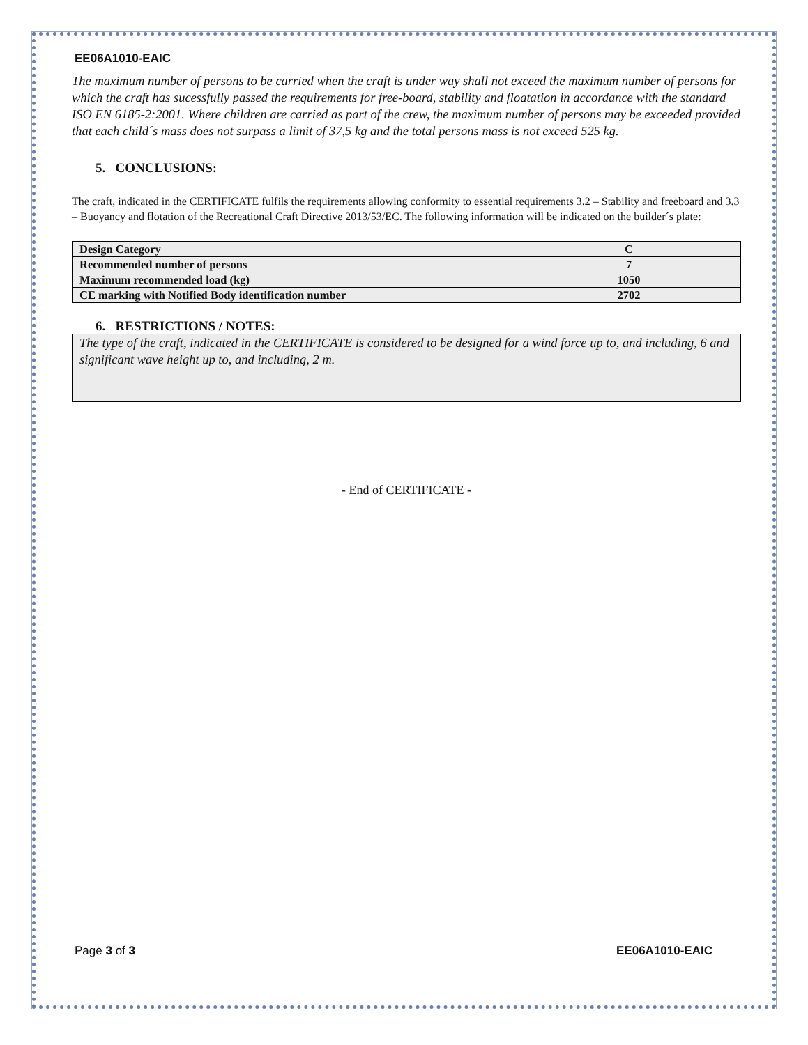EE06A1010-EAIC
The maximum number of persons to be carried when the craft is under way shall not exceed the maximum number of persons for which the craft has sucessfully passed the requirements for free-board, stability and floatation in accordance with the standard ISO EN 6185-2:2001. Where children are carried as part of the crew, the maximum number of persons may be exceeded provided that each child´s mass does not surpass a limit of 37,5 kg and the total persons mass is not exceed 525 kg.
5. CONCLUSIONS:
The craft, indicated in the CERTIFICATE fulfils the requirements allowing conformity to essential requirements 3.2 – Stability and freeboard and 3.3 – Buoyancy and flotation of the Recreational Craft Directive 2013/53/EC. The following information will be indicated on the builder´s plate:
| Design Category | C |
| Recommended number of persons | 7 |
| Maximum recommended load (kg) | 1050 |
| CE marking with Notified Body identification number | 2702 |
6. RESTRICTIONS / NOTES:
The type of the craft, indicated in the CERTIFICATE is considered to be designed for a wind force up to, and including, 6 and significant wave height up to, and including, 2 m.
- End of CERTIFICATE -
Page 3 of 3 EE06A1010-EAIC